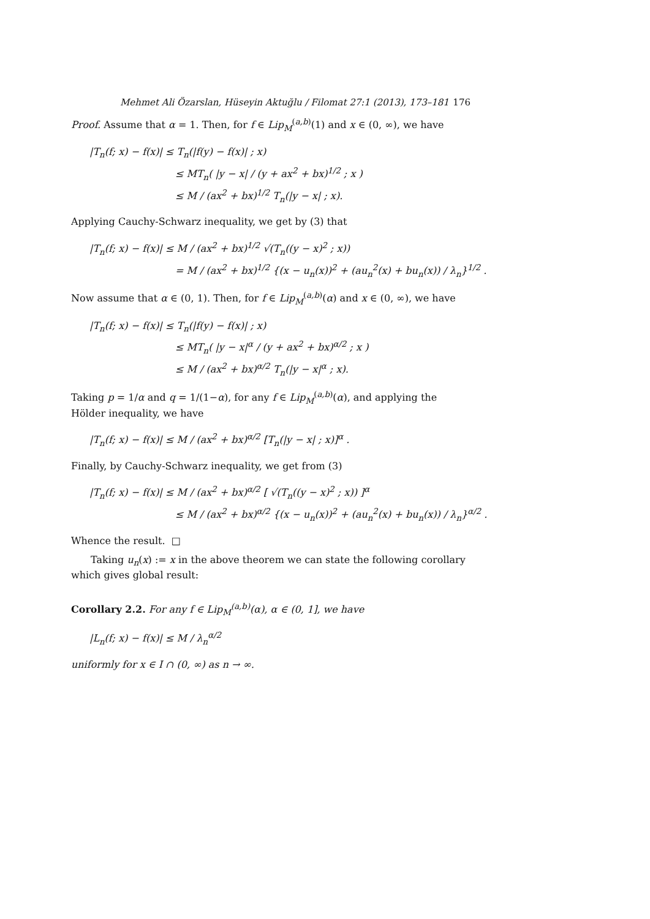Mehmet Ali Özarslan, Hüseyin Aktuğlu / Filomat 27:1 (2013), 173–181 176
Proof. Assume that α = 1. Then, for f ∈ Lip<sub>M</sub><sup>(a,b)</sup>(1) and x ∈ (0, ∞), we have
|T<sub>n</sub>(f; x) − f(x)| ≤ T<sub>n</sub>(|f(y) − f(x)| ; x)
≤ MT<sub>n</sub>( |y − x| / (y + ax<sup>2</sup> + bx)<sup>1/2</sup> ; x )
≤ M / (ax<sup>2</sup> + bx)<sup>1/2</sup> T<sub>n</sub>(|y − x| ; x).
Applying Cauchy-Schwarz inequality, we get by (3) that
|T<sub>n</sub>(f; x) − f(x)| ≤ M / (ax<sup>2</sup> + bx)<sup>1/2</sup> √(T<sub>n</sub>((y − x)<sup>2</sup> ; x))
= M / (ax<sup>2</sup> + bx)<sup>1/2</sup> {(x − u<sub>n</sub>(x))<sup>2</sup> + (au<sub>n</sub><sup>2</sup>(x) + bu<sub>n</sub>(x)) / λ<sub>n</sub>}<sup>1/2</sup> .
Now assume that α ∈ (0, 1). Then, for f ∈ Lip<sub>M</sub><sup>(a,b)</sup>(α) and x ∈ (0, ∞), we have
|T<sub>n</sub>(f; x) − f(x)| ≤ T<sub>n</sub>(|f(y) − f(x)| ; x)
≤ MT<sub>n</sub>( |y − x|<sup>α</sup> / (y + ax<sup>2</sup> + bx)<sup>α/2</sup> ; x )
≤ M / (ax<sup>2</sup> + bx)<sup>α/2</sup> T<sub>n</sub>(|y − x|<sup>α</sup> ; x).
Taking p = 1/α and q = 1/(1−α), for any f ∈ Lip<sub>M</sub><sup>(a,b)</sup>(α), and applying the Hölder inequality, we have
|T<sub>n</sub>(f; x) − f(x)| ≤ M / (ax<sup>2</sup> + bx)<sup>α/2</sup> [T<sub>n</sub>(|y − x| ; x)]<sup>α</sup> .
Finally, by Cauchy-Schwarz inequality, we get from (3)
|T<sub>n</sub>(f; x) − f(x)| ≤ M / (ax<sup>2</sup> + bx)<sup>α/2</sup> [ √(T<sub>n</sub>((y − x)<sup>2</sup> ; x)) ]<sup>α</sup>
≤ M / (ax<sup>2</sup> + bx)<sup>α/2</sup> {(x − u<sub>n</sub>(x))<sup>2</sup> + (au<sub>n</sub><sup>2</sup>(x) + bu<sub>n</sub>(x)) / λ<sub>n</sub>}<sup>α/2</sup> .
Whence the result. □
Taking u<sub>n</sub>(x) := x in the above theorem we can state the following corollary which gives global result:
Corollary 2.2. For any f ∈ Lip<sub>M</sub><sup>(a,b)</sup>(α), α ∈ (0, 1], we have
|L<sub>n</sub>(f; x) − f(x)| ≤ M / λ<sub>n</sub><sup>α/2</sup>
uniformly for x ∈ I ∩ (0, ∞) as n → ∞.